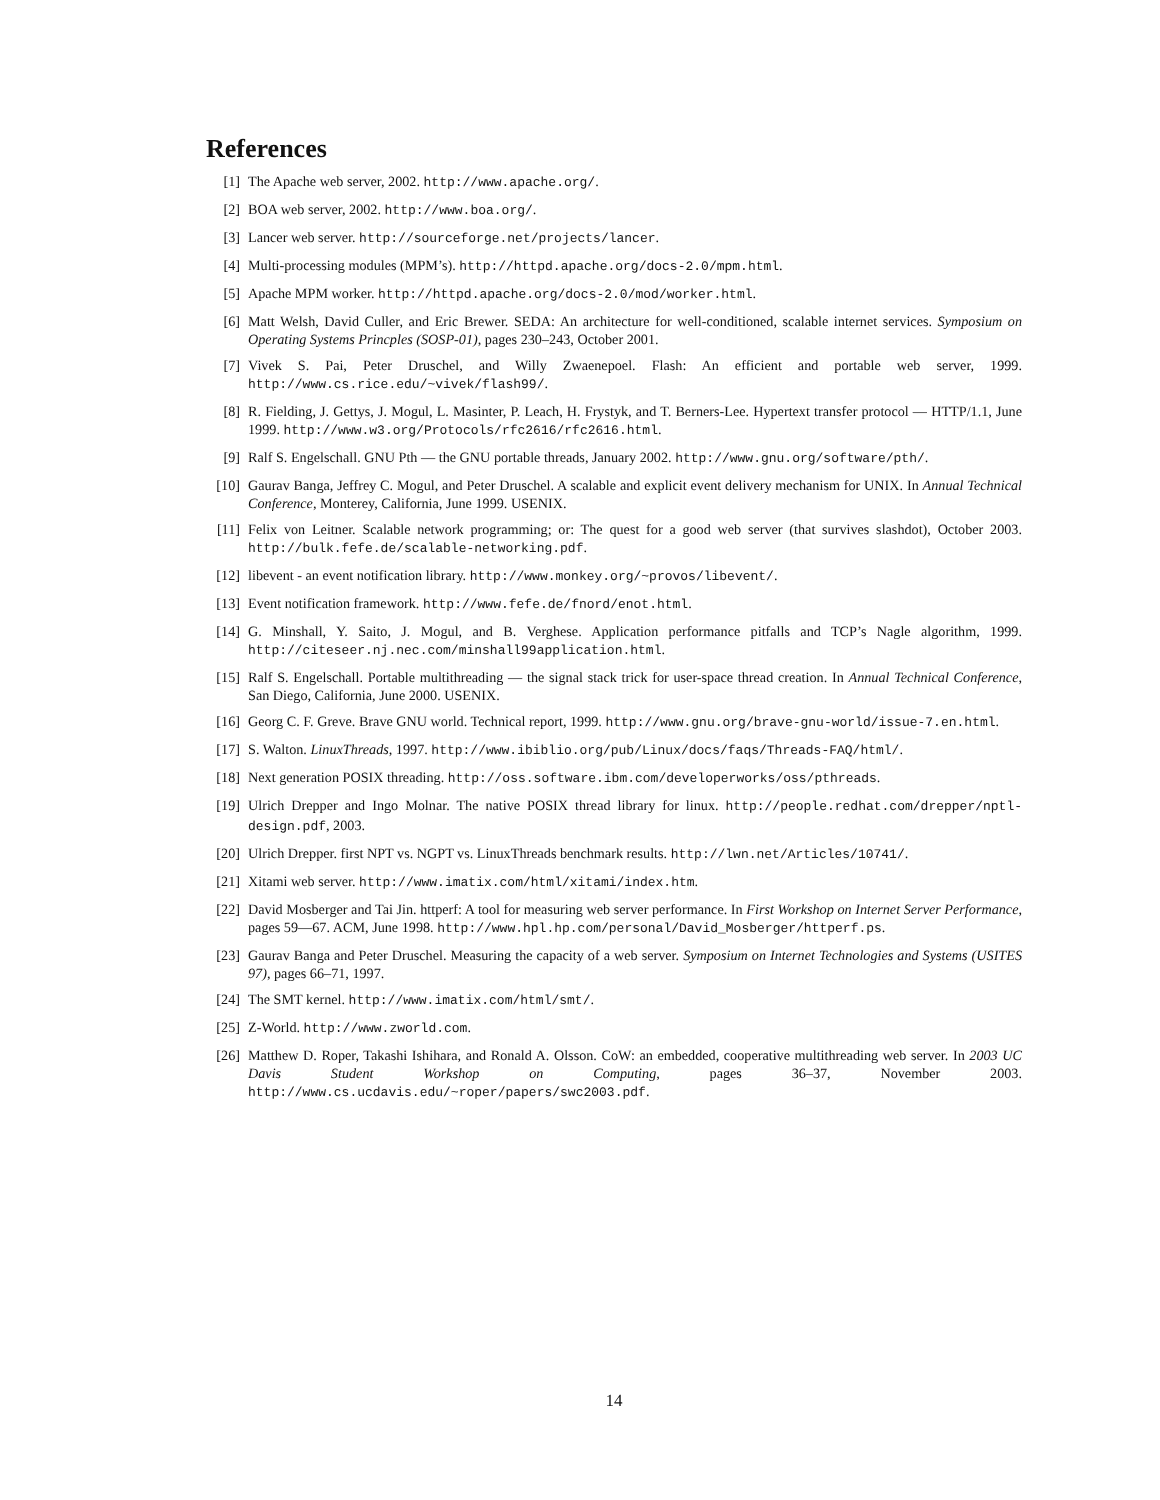References
[1] The Apache web server, 2002. http://www.apache.org/.
[2] BOA web server, 2002. http://www.boa.org/.
[3] Lancer web server. http://sourceforge.net/projects/lancer.
[4] Multi-processing modules (MPM’s). http://httpd.apache.org/docs-2.0/mpm.html.
[5] Apache MPM worker. http://httpd.apache.org/docs-2.0/mod/worker.html.
[6] Matt Welsh, David Culler, and Eric Brewer. SEDA: An architecture for well-conditioned, scalable internet services. Symposium on Operating Systems Princples (SOSP-01), pages 230–243, October 2001.
[7] Vivek S. Pai, Peter Druschel, and Willy Zwaenepoel. Flash: An efficient and portable web server, 1999. http://www.cs.rice.edu/~vivek/flash99/.
[8] R. Fielding, J. Gettys, J. Mogul, L. Masinter, P. Leach, H. Frystyk, and T. Berners-Lee. Hypertext transfer protocol — HTTP/1.1, June 1999. http://www.w3.org/Protocols/rfc2616/rfc2616.html.
[9] Ralf S. Engelschall. GNU Pth — the GNU portable threads, January 2002. http://www.gnu.org/software/pth/.
[10]
Gaurav Banga, Jeffrey C. Mogul, and Peter Druschel. A scalable and explicit event delivery mechanism for UNIX. In Annual Technical Conference, Monterey, California, June 1999. USENIX.
[11]
Felix von Leitner. Scalable network programming; or: The quest for a good web server (that survives slashdot), October 2003. http://bulk.fefe.de/scalable-networking.pdf.
[12]
libevent - an event notification library. http://www.monkey.org/~provos/libevent/.
[13]
Event notification framework. http://www.fefe.de/fnord/enot.html.
[14]
G. Minshall, Y. Saito, J. Mogul, and B. Verghese. Application performance pitfalls and TCP’s Nagle algorithm, 1999. http://citeseer.nj.nec.com/minshall99application.html.
[15]
Ralf S. Engelschall. Portable multithreading — the signal stack trick for user-space thread creation. In Annual Technical Conference, San Diego, California, June 2000. USENIX.
[16]
Georg C. F. Greve. Brave GNU world. Technical report, 1999. http://www.gnu.org/brave-gnu-world/issue-7.en.html.
[17]
S. Walton. LinuxThreads, 1997. http://www.ibiblio.org/pub/Linux/docs/faqs/Threads-FAQ/html/.
[18]
Next generation POSIX threading. http://oss.software.ibm.com/developerworks/oss/pthreads.
[19]
Ulrich Drepper and Ingo Molnar. The native POSIX thread library for linux. http://people.redhat.com/drepper/nptl-design.pdf, 2003.
[20]
Ulrich Drepper. first NPT vs. NGPT vs. LinuxThreads benchmark results. http://lwn.net/Articles/10741/.
[21]
Xitami web server. http://www.imatix.com/html/xitami/index.htm.
[22]
David Mosberger and Tai Jin. httperf: A tool for measuring web server performance. In First Workshop on Internet Server Performance, pages 59—67. ACM, June 1998. http://www.hpl.hp.com/personal/David_Mosberger/httperf.ps.
[23]
Gaurav Banga and Peter Druschel. Measuring the capacity of a web server. Symposium on Internet Technologies and Systems (USITES 97), pages 66–71, 1997.
[24]
The SMT kernel. http://www.imatix.com/html/smt/.
[25]
Z-World. http://www.zworld.com.
[26]
Matthew D. Roper, Takashi Ishihara, and Ronald A. Olsson. CoW: an embedded, cooperative multithreading web server. In 2003 UC Davis Student Workshop on Computing, pages 36–37, November 2003. http://www.cs.ucdavis.edu/~roper/papers/swc2003.pdf.
14